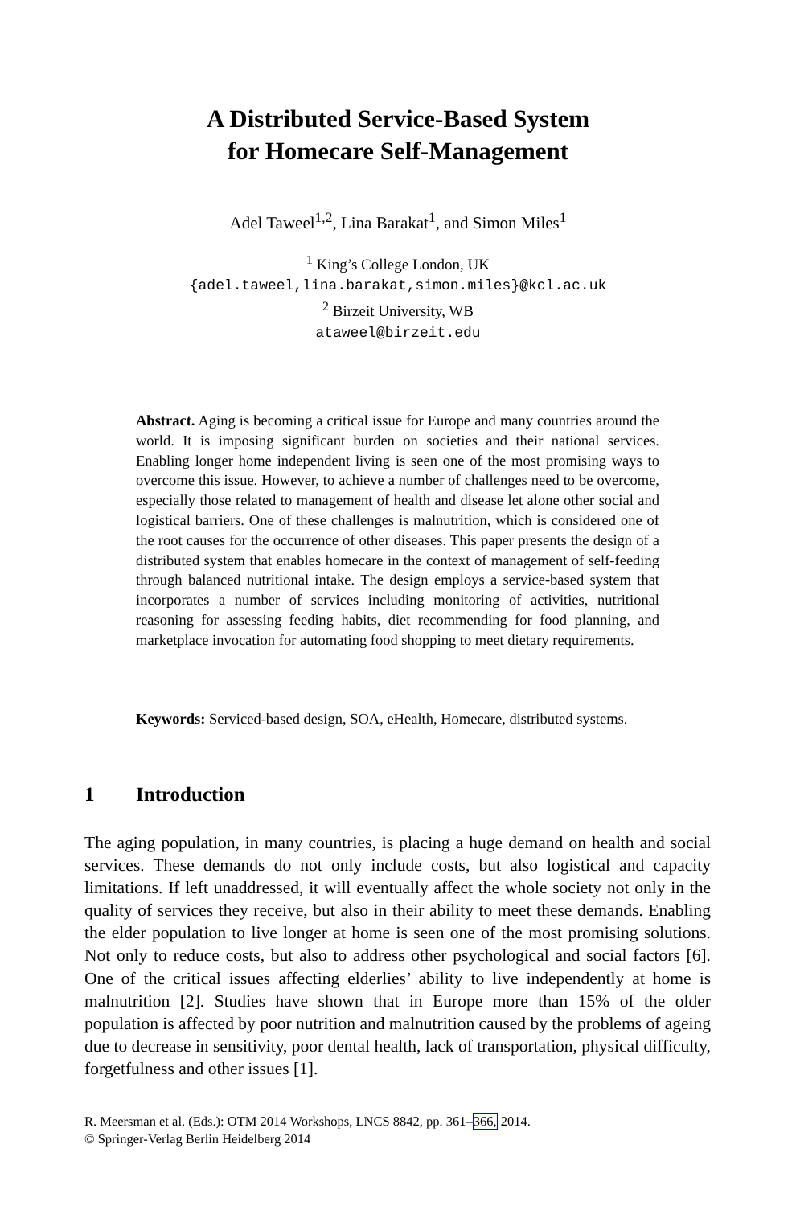A Distributed Service-Based System
for Homecare Self-Management
Adel Taweel<sup>1,2</sup>, Lina Barakat<sup>1</sup>, and Simon Miles<sup>1</sup>
<sup>1</sup> King’s College London, UK
{adel.taweel,lina.barakat,simon.miles}@kcl.ac.uk
<sup>2</sup> Birzeit University, WB
ataweel@birzeit.edu
Abstract. Aging is becoming a critical issue for Europe and many countries around the world. It is imposing significant burden on societies and their national services. Enabling longer home independent living is seen one of the most promising ways to overcome this issue. However, to achieve a number of challenges need to be overcome, especially those related to management of health and disease let alone other social and logistical barriers. One of these challenges is malnutrition, which is considered one of the root causes for the occurrence of other diseases. This paper presents the design of a distributed system that enables homecare in the context of management of self-feeding through balanced nutritional intake. The design employs a service-based system that incorporates a number of services including monitoring of activities, nutritional reasoning for assessing feeding habits, diet recommending for food planning, and marketplace invocation for automating food shopping to meet dietary requirements.
Keywords: Serviced-based design, SOA, eHealth, Homecare, distributed systems.
1 Introduction
The aging population, in many countries, is placing a huge demand on health and social services. These demands do not only include costs, but also logistical and capacity limitations. If left unaddressed, it will eventually affect the whole society not only in the quality of services they receive, but also in their ability to meet these demands. Enabling the elder population to live longer at home is seen one of the most promising solutions. Not only to reduce costs, but also to address other psychological and social factors [6]. One of the critical issues affecting elderlies’ ability to live independently at home is malnutrition [2]. Studies have shown that in Europe more than 15% of the older population is affected by poor nutrition and malnutrition caused by the problems of ageing due to decrease in sensitivity, poor dental health, lack of transportation, physical difficulty, forgetfulness and other issues [1].
R. Meersman et al. (Eds.): OTM 2014 Workshops, LNCS 8842, pp. 361–366, 2014.
© Springer-Verlag Berlin Heidelberg 2014